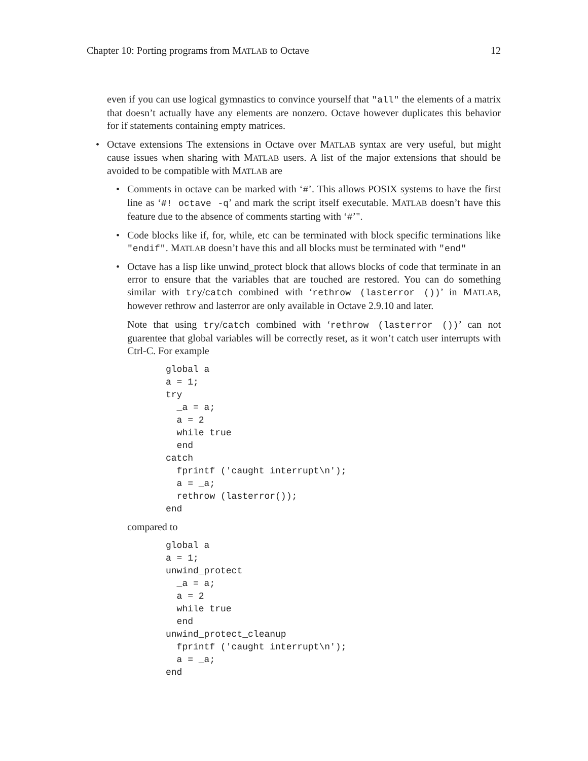Chapter 10: Porting programs from MATLAB to Octave 12
even if you can use logical gymnastics to convince yourself that "all" the elements of a matrix that doesn’t actually have any elements are nonzero. Octave however duplicates this behavior for if statements containing empty matrices.
• Octave extensions The extensions in Octave over MATLAB syntax are very useful, but might cause issues when sharing with MATLAB users. A list of the major extensions that should be avoided to be compatible with MATLAB are
• Comments in octave can be marked with ‘#’. This allows POSIX systems to have the first line as ‘#! octave -q’ and mark the script itself executable. MATLAB doesn’t have this feature due to the absence of comments starting with ‘#’".
• Code blocks like if, for, while, etc can be terminated with block specific terminations like "endif". MATLAB doesn’t have this and all blocks must be terminated with "end"
• Octave has a lisp like unwind_protect block that allows blocks of code that terminate in an error to ensure that the variables that are touched are restored. You can do something similar with try/catch combined with ‘rethrow (lasterror ())’ in MATLAB, however rethrow and lasterror are only available in Octave 2.9.10 and later.
Note that using try/catch combined with ‘rethrow (lasterror ())’ can not guarentee that global variables will be correctly reset, as it won’t catch user interrupts with Ctrl-C. For example
global a
a = 1;
try
  _a = a;
  a = 2
  while true
  end
catch
  fprintf ('caught interrupt\n');
  a = _a;
  rethrow (lasterror());
end
compared to
global a
a = 1;
unwind_protect
  _a = a;
  a = 2
  while true
  end
unwind_protect_cleanup
  fprintf ('caught interrupt\n');
  a = _a;
end